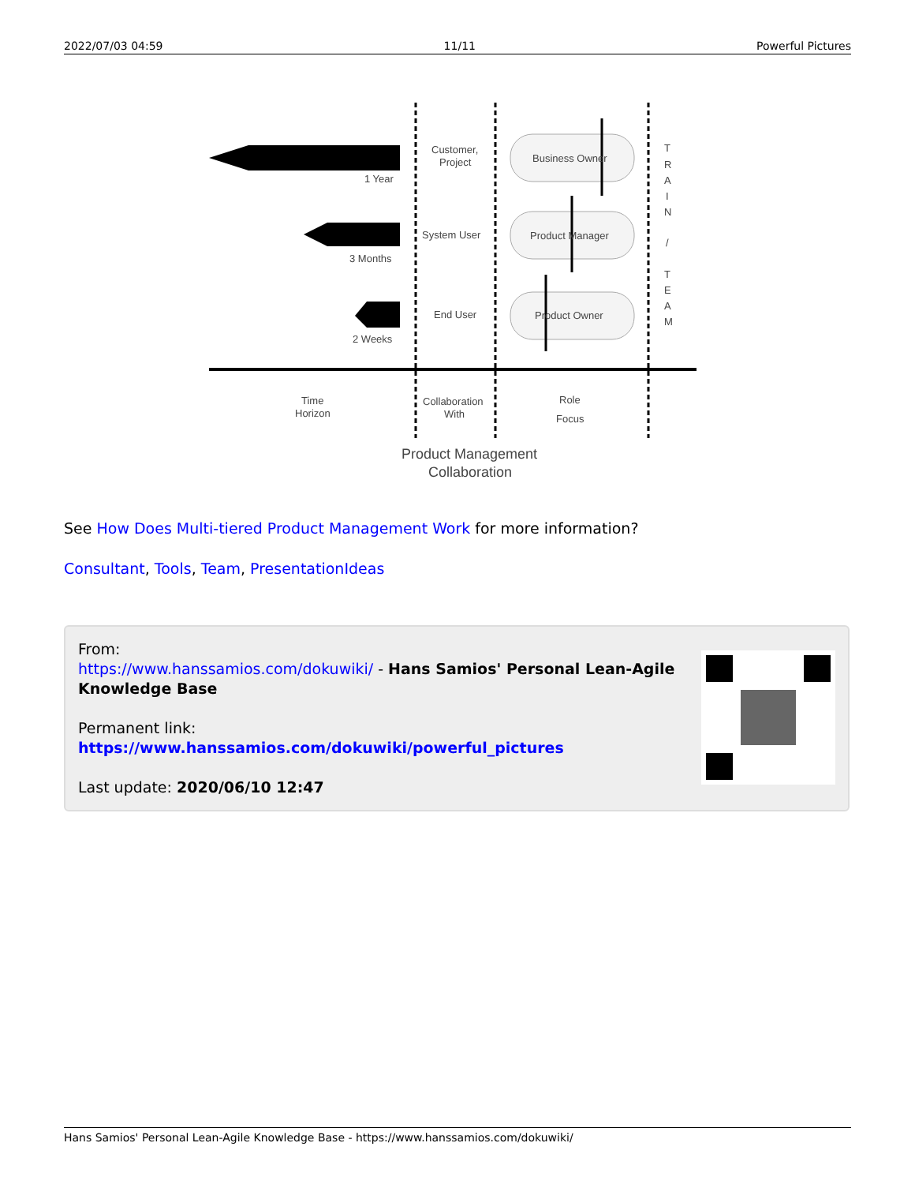2022/07/03 04:59 11/11 Powerful Pictures
1 Year
3 Months
2 Weeks
Customer,
Project
System User
End User
Business Owner
Product Manager
Product Owner
Time
Horizon
Collaboration
With
Role
Focus
T
R
A
I
N
/
T
E
A
M
Product Management
Collaboration
See How Does Multi-tiered Product Management Work for more information?
Consultant, Tools, Team, PresentationIdeas
From:
https://www.hanssamios.com/dokuwiki/ - Hans Samios' Personal Lean-Agile Knowledge Base
Permanent link:
https://www.hanssamios.com/dokuwiki/powerful_pictures
Last update: 2020/06/10 12:47
Hans Samios' Personal Lean-Agile Knowledge Base - https://www.hanssamios.com/dokuwiki/